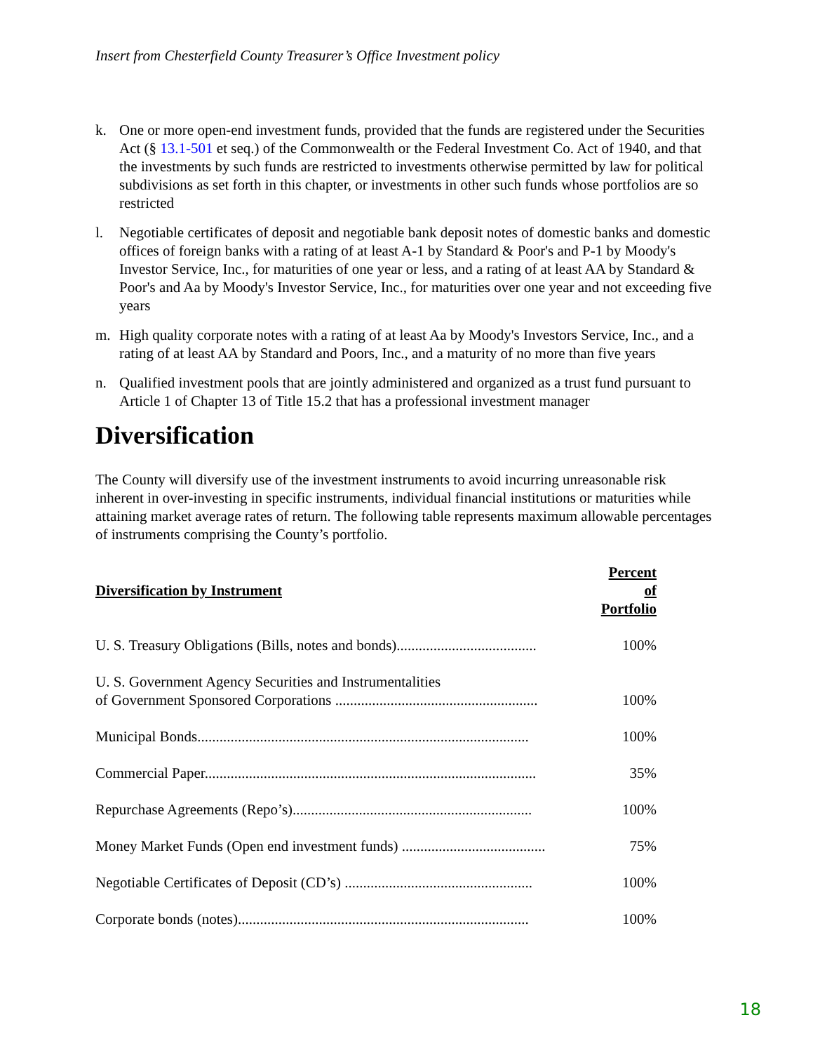Insert from Chesterfield County Treasurer’s Office Investment policy
k. One or more open-end investment funds, provided that the funds are registered under the Securities Act (§ 13.1-501 et seq.) of the Commonwealth or the Federal Investment Co. Act of 1940, and that the investments by such funds are restricted to investments otherwise permitted by law for political subdivisions as set forth in this chapter, or investments in other such funds whose portfolios are so restricted
l. Negotiable certificates of deposit and negotiable bank deposit notes of domestic banks and domestic offices of foreign banks with a rating of at least A-1 by Standard & Poor's and P-1 by Moody's Investor Service, Inc., for maturities of one year or less, and a rating of at least AA by Standard & Poor's and Aa by Moody's Investor Service, Inc., for maturities over one year and not exceeding five years
m. High quality corporate notes with a rating of at least Aa by Moody's Investors Service, Inc., and a rating of at least AA by Standard and Poors, Inc., and a maturity of no more than five years
n. Qualified investment pools that are jointly administered and organized as a trust fund pursuant to Article 1 of Chapter 13 of Title 15.2 that has a professional investment manager
Diversification
The County will diversify use of the investment instruments to avoid incurring unreasonable risk inherent in over-investing in specific instruments, individual financial institutions or maturities while attaining market average rates of return. The following table represents maximum allowable percentages of instruments comprising the County’s portfolio.
| Diversification by Instrument | Percent of Portfolio |
| --- | --- |
| U. S. Treasury Obligations (Bills, notes and bonds)...................................... | 100% |
| U. S. Government Agency Securities and Instrumentalities of Government Sponsored Corporations ....................................................... | 100% |
| Municipal Bonds.......................................................................................... | 100% |
| Commercial Paper.......................................................................................... | 35% |
| Repurchase Agreements (Repo’s)................................................................. | 100% |
| Money Market Funds (Open end investment funds) ....................................... | 75% |
| Negotiable Certificates of Deposit (CD’s) ................................................... | 100% |
| Corporate bonds (notes)............................................................................... | 100% |
18